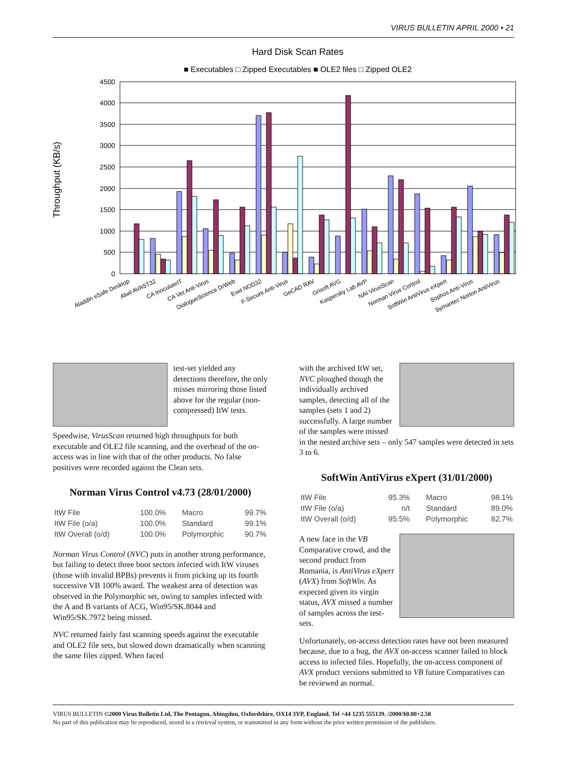VIRUS BULLETIN APRIL 2000 • 21
Hard Disk Scan Rates
■ Executables □ Zipped Executables ■ OLE2 files □ Zipped OLE2
4500
4000
3500
3000
2500
2000
1500
1000
500
0
Throughput (KB/s)
Aladdin eSafe Desktop
Alwil AVAST32
CA InoculateIT
CA Vet Anti-Virus
DialogueScience DrWeb
Eset NOD32
F-Secure Anti-Virus
GeCAD RAV
Grisoft AVG
Kaspersky Lab AVP
NAI VirusScan
Norman Virus Control
SoftWin AntiVirus eXpert
Sophos Anti-Virus
Symantec Norton AntiVirus
test-set yielded any detections therefore, the only misses mirroring those listed above for the regular (non-compressed) ItW tests.
Speedwise, VirusScan returned high throughputs for both executable and OLE2 file scanning, and the overhead of the on-access was in line with that of the other products. No false positives were recorded against the Clean sets.
Norman Virus Control v4.73 (28/01/2000)
| ItW File | 100.0% | Macro | 99.7% |
| ItW File (o/a) | 100.0% | Standard | 99.1% |
| ItW Overall (o/d) | 100.0% | Polymorphic | 90.7% |
Norman Virus Control (NVC) puts in another strong performance, but failing to detect three boot sectors infected with ItW viruses (those with invalid BPBs) prevents it from picking up its fourth successive VB 100% award. The weakest area of detection was observed in the Polymorphic set, owing to samples infected with the A and B variants of ACG, Win95/SK.8044 and Win95/SK.7972 being missed.
NVC returned fairly fast scanning speeds against the executable and OLE2 file sets, but slowed down dramatically when scanning the same files zipped. When faced
with the archived ItW set, NVC ploughed though the individually archived samples, detecting all of the samples (sets 1 and 2) successfully. A large number of the samples were missed in the nested archive sets – only 547 samples were detected in sets 3 to 6.
SoftWin AntiVirus eXpert (31/01/2000)
| ItW File | 95.3% | Macro | 98.1% |
| ItW File (o/a) | n/t | Standard | 89.0% |
| ItW Overall (o/d) | 95.5% | Polymorphic | 82.7% |
A new face in the VB Comparative crowd, and the second product from Romania, is AntiVirus eXpert (AVX) from SoftWin. As expected given its virgin status, AVX missed a number of samples across the test-sets.
Unfortunately, on-access detection rates have not been measured because, due to a bug, the AVX on-access scanner failed to block access to infected files. Hopefully, the on-access component of AVX product versions submitted to VB future Comparatives can be reviewed as normal.
VIRUS BULLETIN ©2000 Virus Bulletin Ltd, The Pentagon, Abingdon, Oxfordshire, OX14 3YP, England. Tel +44 1235 555139. /2000/$0.00+2.50
No part of this publication may be reproduced, stored in a retrieval system, or transmitted in any form without the prior written permission of the publishers.